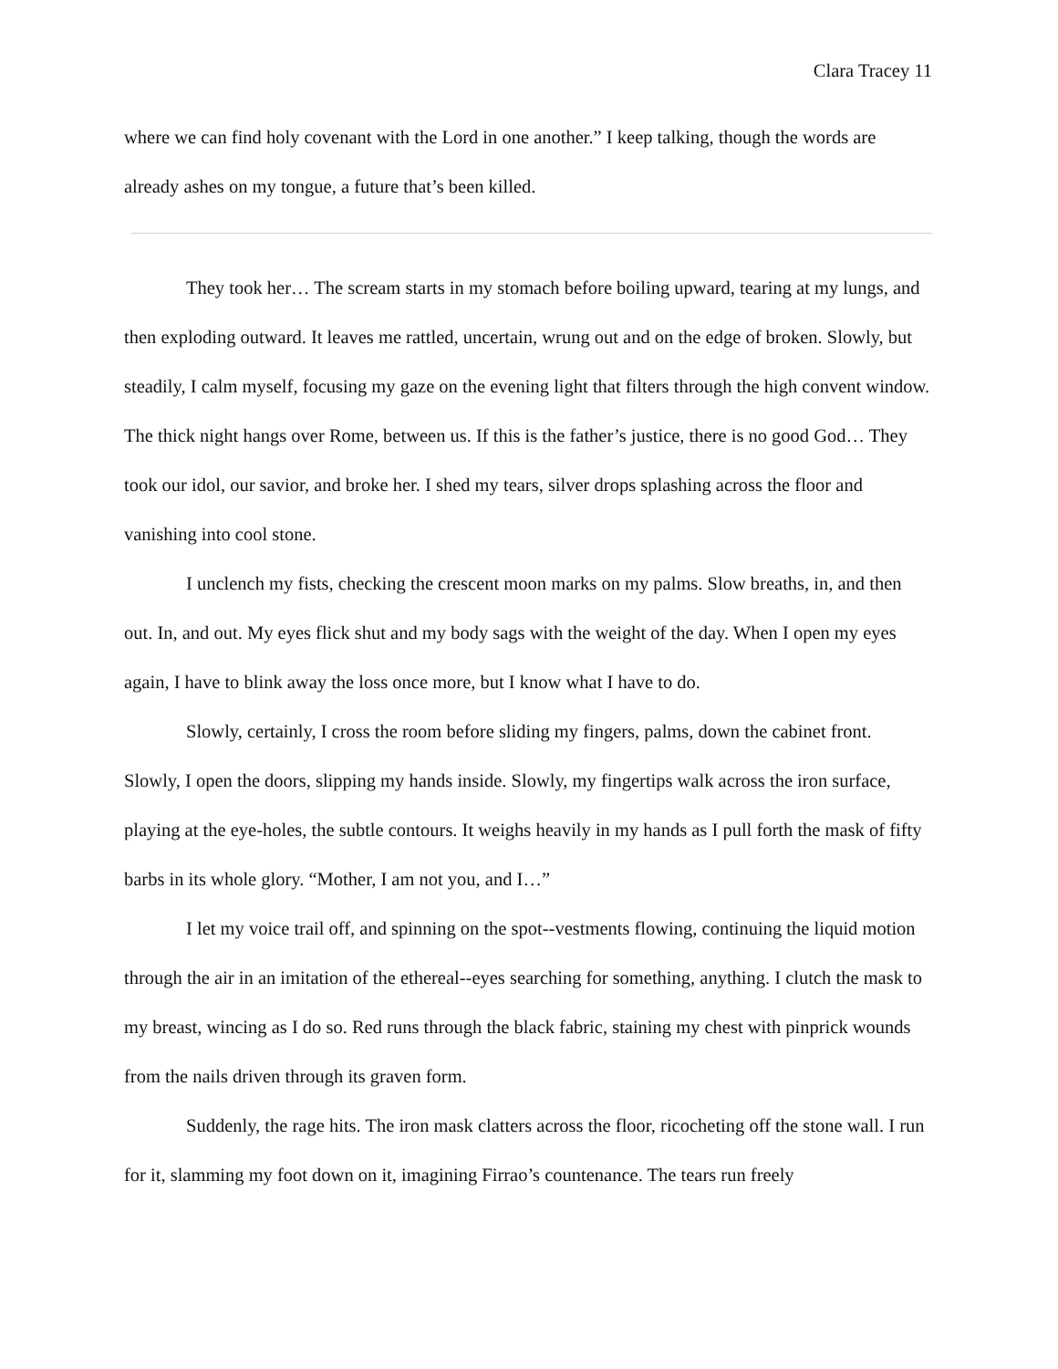Clara Tracey 11
where we can find holy covenant with the Lord in one another.” I keep talking, though the words are already ashes on my tongue, a future that’s been killed.
They took her… The scream starts in my stomach before boiling upward, tearing at my lungs, and then exploding outward. It leaves me rattled, uncertain, wrung out and on the edge of broken. Slowly, but steadily, I calm myself, focusing my gaze on the evening light that filters through the high convent window. The thick night hangs over Rome, between us. If this is the father’s justice, there is no good God… They took our idol, our savior, and broke her. I shed my tears, silver drops splashing across the floor and vanishing into cool stone.
I unclench my fists, checking the crescent moon marks on my palms. Slow breaths, in, and then out. In, and out. My eyes flick shut and my body sags with the weight of the day. When I open my eyes again, I have to blink away the loss once more, but I know what I have to do.
Slowly, certainly, I cross the room before sliding my fingers, palms, down the cabinet front. Slowly, I open the doors, slipping my hands inside. Slowly, my fingertips walk across the iron surface, playing at the eye-holes, the subtle contours. It weighs heavily in my hands as I pull forth the mask of fifty barbs in its whole glory. “Mother, I am not you, and I…”
I let my voice trail off, and spinning on the spot--vestments flowing, continuing the liquid motion through the air in an imitation of the ethereal--eyes searching for something, anything. I clutch the mask to my breast, wincing as I do so. Red runs through the black fabric, staining my chest with pinprick wounds from the nails driven through its graven form.
Suddenly, the rage hits. The iron mask clatters across the floor, ricocheting off the stone wall. I run for it, slamming my foot down on it, imagining Firrao’s countenance. The tears run freely